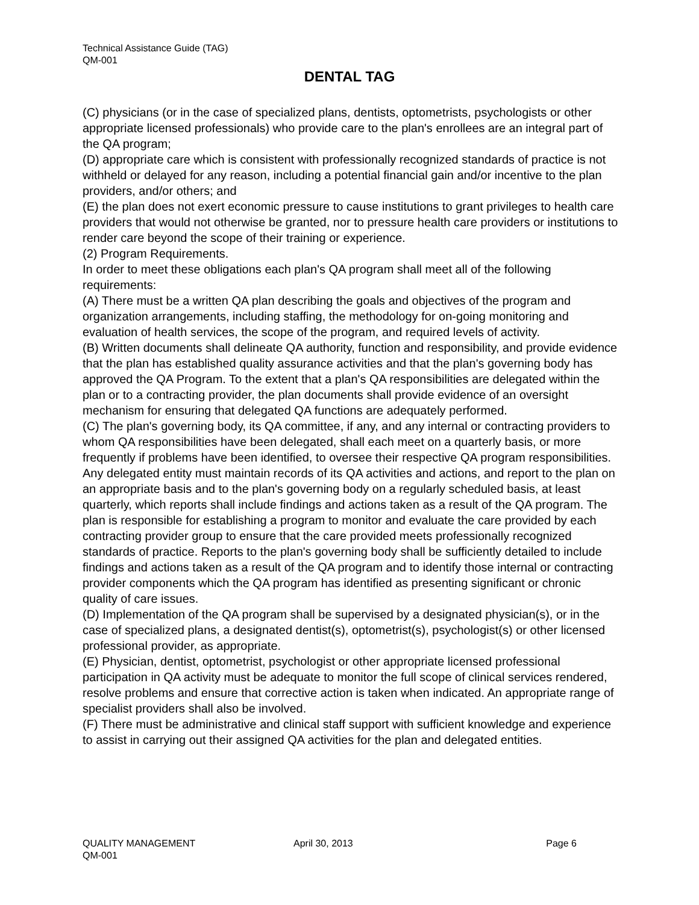Technical Assistance Guide (TAG)
QM-001
DENTAL TAG
(C) physicians (or in the case of specialized plans, dentists, optometrists, psychologists or other appropriate licensed professionals) who provide care to the plan's enrollees are an integral part of the QA program;
(D) appropriate care which is consistent with professionally recognized standards of practice is not withheld or delayed for any reason, including a potential financial gain and/or incentive to the plan providers, and/or others; and
(E) the plan does not exert economic pressure to cause institutions to grant privileges to health care providers that would not otherwise be granted, nor to pressure health care providers or institutions to render care beyond the scope of their training or experience.
(2) Program Requirements.
In order to meet these obligations each plan's QA program shall meet all of the following requirements:
(A) There must be a written QA plan describing the goals and objectives of the program and organization arrangements, including staffing, the methodology for on-going monitoring and evaluation of health services, the scope of the program, and required levels of activity.
(B) Written documents shall delineate QA authority, function and responsibility, and provide evidence that the plan has established quality assurance activities and that the plan's governing body has approved the QA Program. To the extent that a plan's QA responsibilities are delegated within the plan or to a contracting provider, the plan documents shall provide evidence of an oversight mechanism for ensuring that delegated QA functions are adequately performed.
(C) The plan's governing body, its QA committee, if any, and any internal or contracting providers to whom QA responsibilities have been delegated, shall each meet on a quarterly basis, or more frequently if problems have been identified, to oversee their respective QA program responsibilities. Any delegated entity must maintain records of its QA activities and actions, and report to the plan on an appropriate basis and to the plan's governing body on a regularly scheduled basis, at least quarterly, which reports shall include findings and actions taken as a result of the QA program. The plan is responsible for establishing a program to monitor and evaluate the care provided by each contracting provider group to ensure that the care provided meets professionally recognized standards of practice. Reports to the plan's governing body shall be sufficiently detailed to include findings and actions taken as a result of the QA program and to identify those internal or contracting provider components which the QA program has identified as presenting significant or chronic quality of care issues.
(D) Implementation of the QA program shall be supervised by a designated physician(s), or in the case of specialized plans, a designated dentist(s), optometrist(s), psychologist(s) or other licensed professional provider, as appropriate.
(E) Physician, dentist, optometrist, psychologist or other appropriate licensed professional participation in QA activity must be adequate to monitor the full scope of clinical services rendered, resolve problems and ensure that corrective action is taken when indicated. An appropriate range of specialist providers shall also be involved.
(F) There must be administrative and clinical staff support with sufficient knowledge and experience to assist in carrying out their assigned QA activities for the plan and delegated entities.
QUALITY MANAGEMENT April 30, 2013 Page 6
QM-001